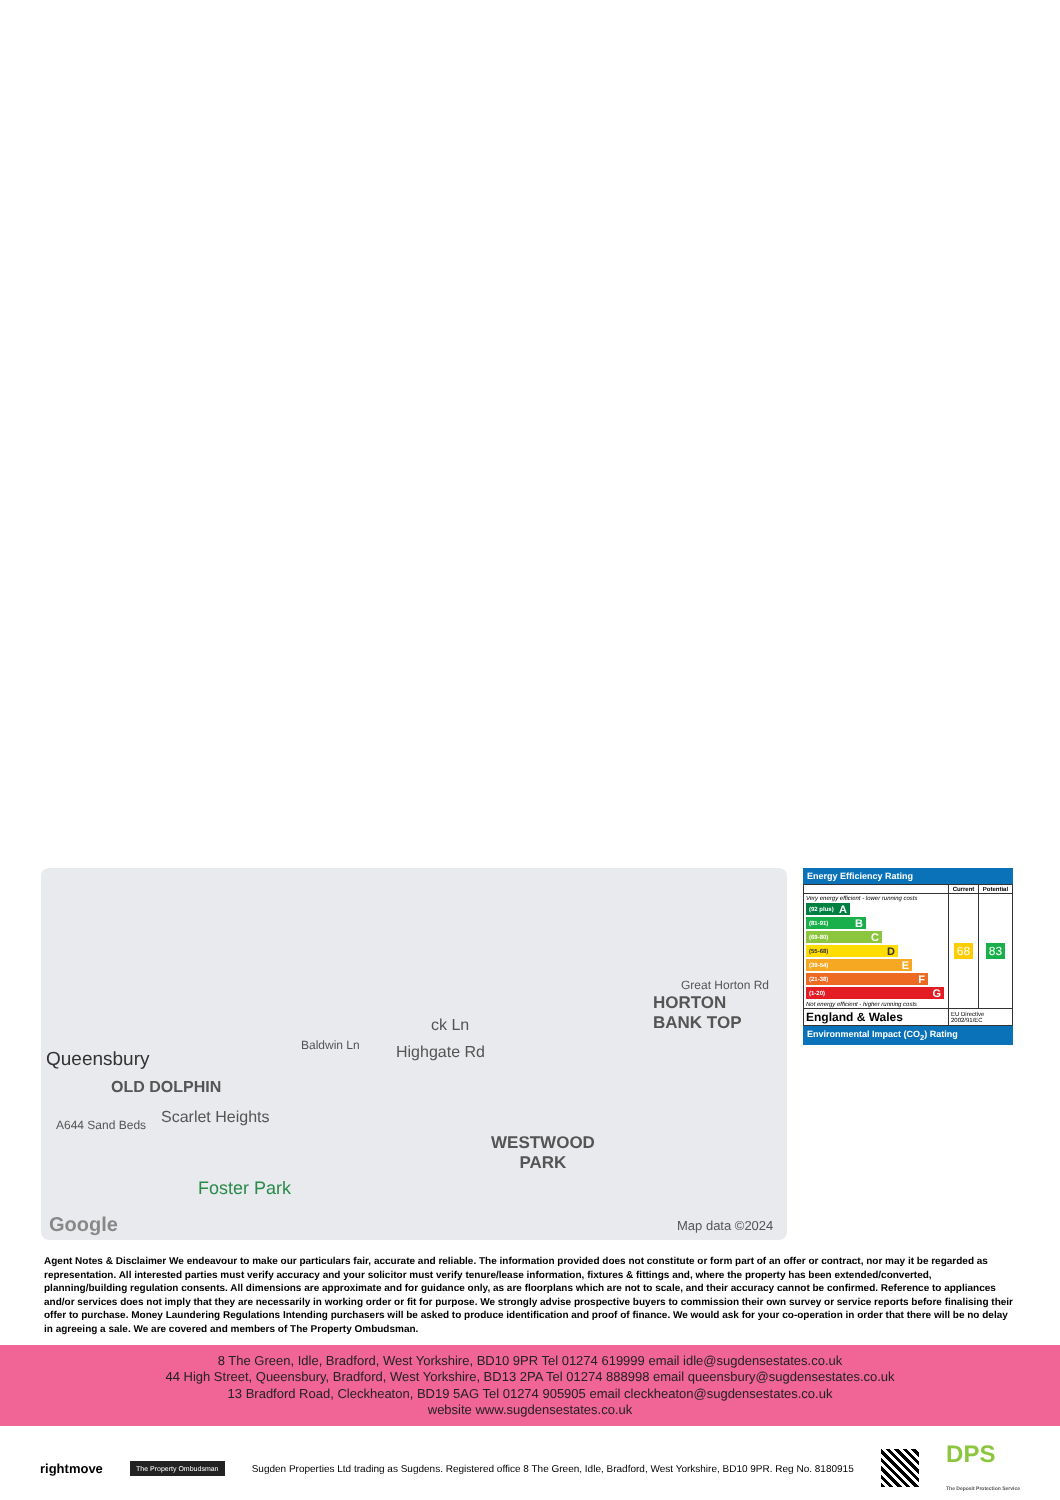Queensbury
OLD DOLPHIN
Scarlet Heights A644 Sand Beds
Baldwin Ln Highgate Rd
ck Ln
Great Horton Rd
HORTON
BANK TOP
WESTWOOD
PARK
Foster Park
Google Map data ©2024
Energy Efficiency Rating
| | Current | Potential |
| --- | --- | --- |
| Very energy efficient - lower running costs (92 plus) A (81-91) B (69-80) C (55-68) D (39-54) E (21-38) F (1-20) G Not energy efficient - higher running costs | 68 | 83 |
| England & Wales | EU Directive 2002/91/EC | |
Environmental Impact (CO<sub>2</sub>) Rating
Agent Notes & Disclaimer We endeavour to make our particulars fair, accurate and reliable. The information provided does not constitute or form part of an offer or contract, nor may it be regarded as representation. All interested parties must verify accuracy and your solicitor must verify tenure/lease information, fixtures & fittings and, where the property has been extended/converted, planning/building regulation consents. All dimensions are approximate and for guidance only, as are floorplans which are not to scale, and their accuracy cannot be confirmed. Reference to appliances and/or services does not imply that they are necessarily in working order or fit for purpose. We strongly advise prospective buyers to commission their own survey or service reports before finalising their offer to purchase. Money Laundering Regulations Intending purchasers will be asked to produce identification and proof of finance. We would ask for your co-operation in order that there will be no delay in agreeing a sale. We are covered and members of The Property Ombudsman.
8 The Green, Idle, Bradford, West Yorkshire, BD10 9PR Tel 01274 619999 email idle@sugdensestates.co.uk
44 High Street, Queensbury, Bradford, West Yorkshire, BD13 2PA Tel 01274 888998 email queensbury@sugdensestates.co.uk
13 Bradford Road, Cleckheaton, BD19 5AG Tel 01274 905905 email cleckheaton@sugdensestates.co.uk
website www.sugdensestates.co.uk
rightmove The Property Ombudsman Sugden Properties Ltd trading as Sugdens. Registered office 8 The Green, Idle, Bradford, West Yorkshire, BD10 9PR. Reg No. 8180915 DPS
The Deposit Protection Service